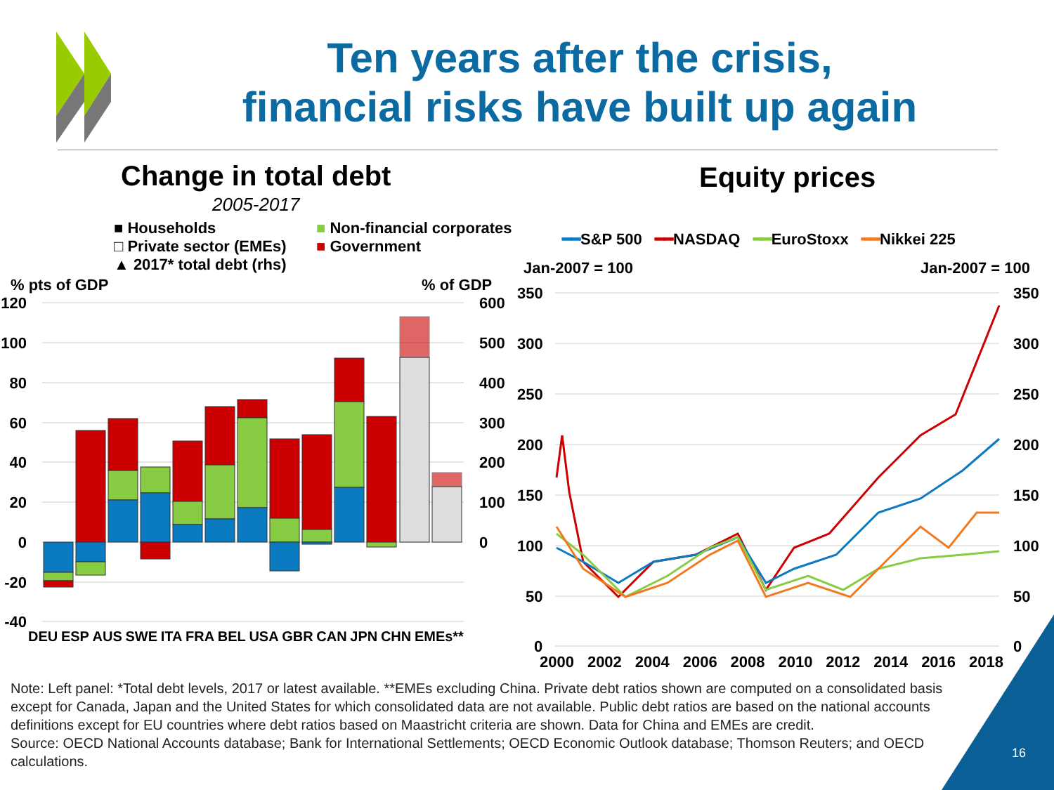Ten years after the crisis,
financial risks have built up again
Change in total debt
2005-2017
Equity prices
■ Households
□ Private sector (EMEs)
▲ 2017* total debt (rhs)
■ Non-financial corporates
■ Government
% pts of GDP % of GDP
120
100
80
60
40
20
0
-20
-40
600
500
400
300
200
100
0
DEU ESP AUS SWE ITA FRA BEL USA GBR CAN JPN CHN EMEs**
━━S&P 500 ━━NASDAQ ━━EuroStoxx ━━Nikkei 225
Jan-2007 = 100 Jan-2007 = 100
350
300
250
200
150
100
50
0
350
300
250
200
150
100
50
0
2000 2002 2004 2006 2008 2010 2012 2014 2016 2018
Note: Left panel: *Total debt levels, 2017 or latest available. **EMEs excluding China. Private debt ratios shown are computed on a consolidated basis except for Canada, Japan and the United States for which consolidated data are not available. Public debt ratios are based on the national accounts definitions except for EU countries where debt ratios based on Maastricht criteria are shown. Data for China and EMEs are credit.
Source: OECD National Accounts database; Bank for International Settlements; OECD Economic Outlook database; Thomson Reuters; and OECD calculations.
16